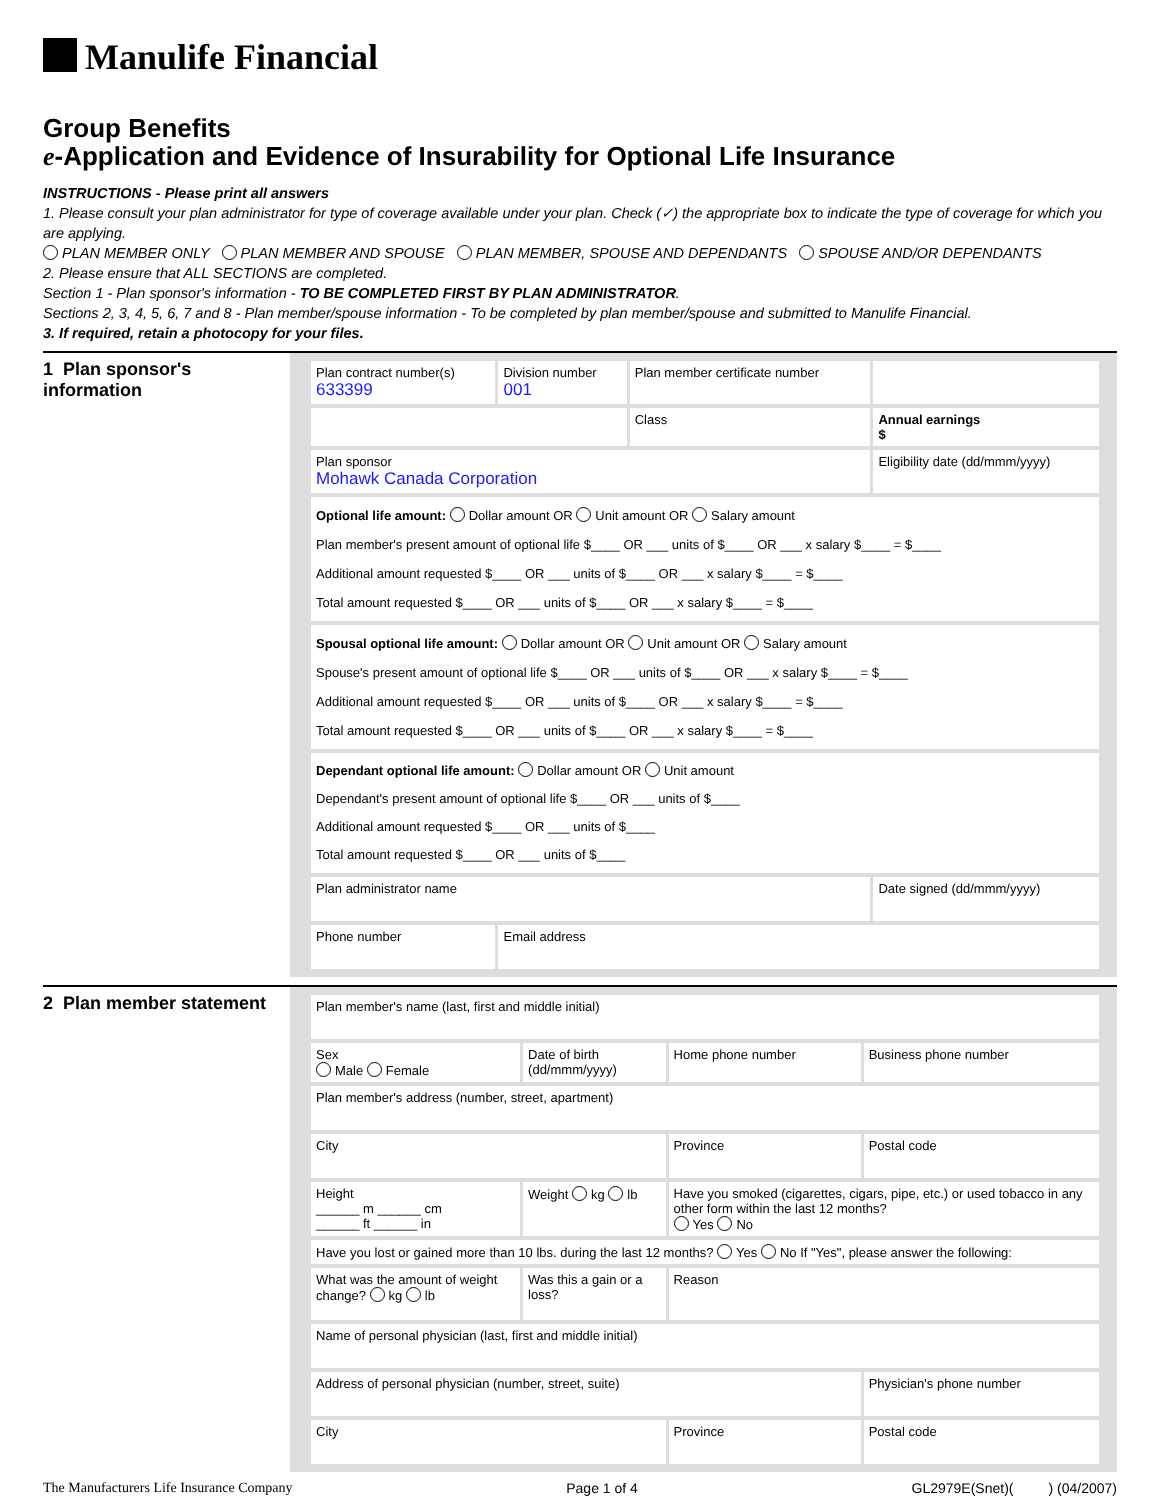Manulife Financial
Group Benefits
e-Application and Evidence of Insurability for Optional Life Insurance
INSTRUCTIONS - Please print all answers
1. Please consult your plan administrator for type of coverage available under your plan. Check (✓) the appropriate box to indicate the type of coverage for which you are applying.
PLAN MEMBER ONLY PLAN MEMBER AND SPOUSE PLAN MEMBER, SPOUSE AND DEPENDANTS SPOUSE AND/OR DEPENDANTS
2. Please ensure that ALL SECTIONS are completed.
Section 1 - Plan sponsor's information - TO BE COMPLETED FIRST BY PLAN ADMINISTRATOR.
Sections 2, 3, 4, 5, 6, 7 and 8 - Plan member/spouse information - To be completed by plan member/spouse and submitted to Manulife Financial.
3. If required, retain a photocopy for your files.
1 Plan sponsor's information
| Plan contract number(s) 633399 | Division number 001 | Plan member certificate number | |
| | | Class | Annual earnings $ |
| Plan sponsor Mohawk Canada Corporation | | | Eligibility date (dd/mmm/yyyy) |
| Optional life amount: Dollar amount OR Unit amount OR Salary amount Plan member's present amount of optional life $____ OR ___ units of $____ OR ___ x salary $____ = $____ Additional amount requested $____ OR ___ units of $____ OR ___ x salary $____ = $____ Total amount requested $____ OR ___ units of $____ OR ___ x salary $____ = $____ | | | |
| Spousal optional life amount: Dollar amount OR Unit amount OR Salary amount Spouse's present amount of optional life $____ OR ___ units of $____ OR ___ x salary $____ = $____ Additional amount requested $____ OR ___ units of $____ OR ___ x salary $____ = $____ Total amount requested $____ OR ___ units of $____ OR ___ x salary $____ = $____ | | | |
| Dependant optional life amount: Dollar amount OR Unit amount Dependant's present amount of optional life $____ OR ___ units of $____ Additional amount requested $____ OR ___ units of $____ Total amount requested $____ OR ___ units of $____ | | | |
| Plan administrator name | | | Date signed (dd/mmm/yyyy) |
| Phone number | Email address | | |
2 Plan member statement
| Plan member's name (last, first and middle initial) | | | |
| Sex Male Female | Date of birth (dd/mmm/yyyy) | Home phone number | Business phone number |
| Plan member's address (number, street, apartment) | | | |
| City | | Province | Postal code |
| Height ______ m ______ cm ______ ft ______ in | Weight kg lb | Have you smoked (cigarettes, cigars, pipe, etc.) or used tobacco in any other form within the last 12 months? Yes No | |
| Have you lost or gained more than 10 lbs. during the last 12 months? Yes No If "Yes", please answer the following: | | | |
| What was the amount of weight change? kg lb | Was this a gain or a loss? | Reason | |
| Name of personal physician (last, first and middle initial) | | | |
| Address of personal physician (number, street, suite) | | | Physician's phone number |
| City | | Province | Postal code |
The Manufacturers Life Insurance Company Page 1 of 4 GL2979E(Snet)( ) (04/2007)